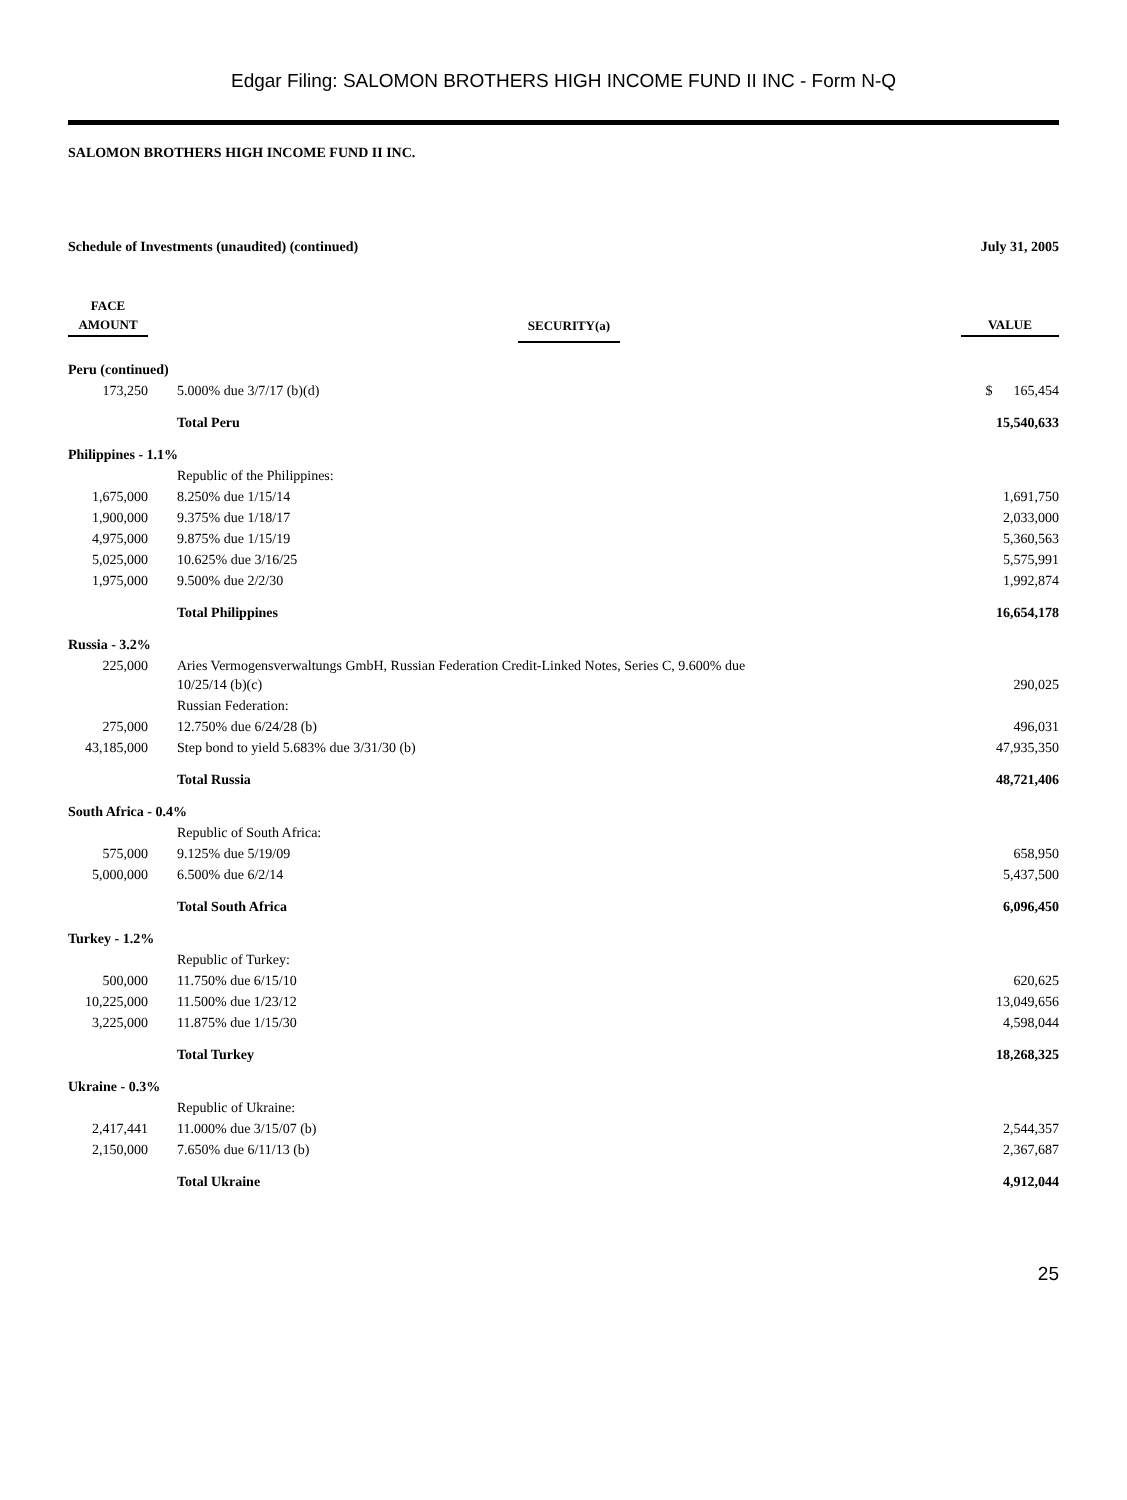Edgar Filing: SALOMON BROTHERS HIGH INCOME FUND II INC - Form N-Q
SALOMON BROTHERS HIGH INCOME FUND II INC.
Schedule of Investments (unaudited) (continued) July 31, 2005
| FACE AMOUNT | | SECURITY(a) | VALUE |
| --- | --- | --- | --- |
| Peru (continued) | | | |
| 173,250 | | 5.000% due 3/7/17 (b)(d) | $ 165,454 |
| | | Total Peru | 15,540,633 |
| Philippines - 1.1% | | | |
| | | Republic of the Philippines: | |
| 1,675,000 | | 8.250% due 1/15/14 | 1,691,750 |
| 1,900,000 | | 9.375% due 1/18/17 | 2,033,000 |
| 4,975,000 | | 9.875% due 1/15/19 | 5,360,563 |
| 5,025,000 | | 10.625% due 3/16/25 | 5,575,991 |
| 1,975,000 | | 9.500% due 2/2/30 | 1,992,874 |
| | | Total Philippines | 16,654,178 |
| Russia - 3.2% | | | |
| 225,000 | | Aries Vermogensverwaltungs GmbH, Russian Federation Credit-Linked Notes, Series C, 9.600% due 10/25/14 (b)(c) | 290,025 |
| | | Russian Federation: | |
| 275,000 | | 12.750% due 6/24/28 (b) | 496,031 |
| 43,185,000 | | Step bond to yield 5.683% due 3/31/30 (b) | 47,935,350 |
| | | Total Russia | 48,721,406 |
| South Africa - 0.4% | | | |
| | | Republic of South Africa: | |
| 575,000 | | 9.125% due 5/19/09 | 658,950 |
| 5,000,000 | | 6.500% due 6/2/14 | 5,437,500 |
| | | Total South Africa | 6,096,450 |
| Turkey - 1.2% | | | |
| | | Republic of Turkey: | |
| 500,000 | | 11.750% due 6/15/10 | 620,625 |
| 10,225,000 | | 11.500% due 1/23/12 | 13,049,656 |
| 3,225,000 | | 11.875% due 1/15/30 | 4,598,044 |
| | | Total Turkey | 18,268,325 |
| Ukraine - 0.3% | | | |
| | | Republic of Ukraine: | |
| 2,417,441 | | 11.000% due 3/15/07 (b) | 2,544,357 |
| 2,150,000 | | 7.650% due 6/11/13 (b) | 2,367,687 |
| | | Total Ukraine | 4,912,044 |
25